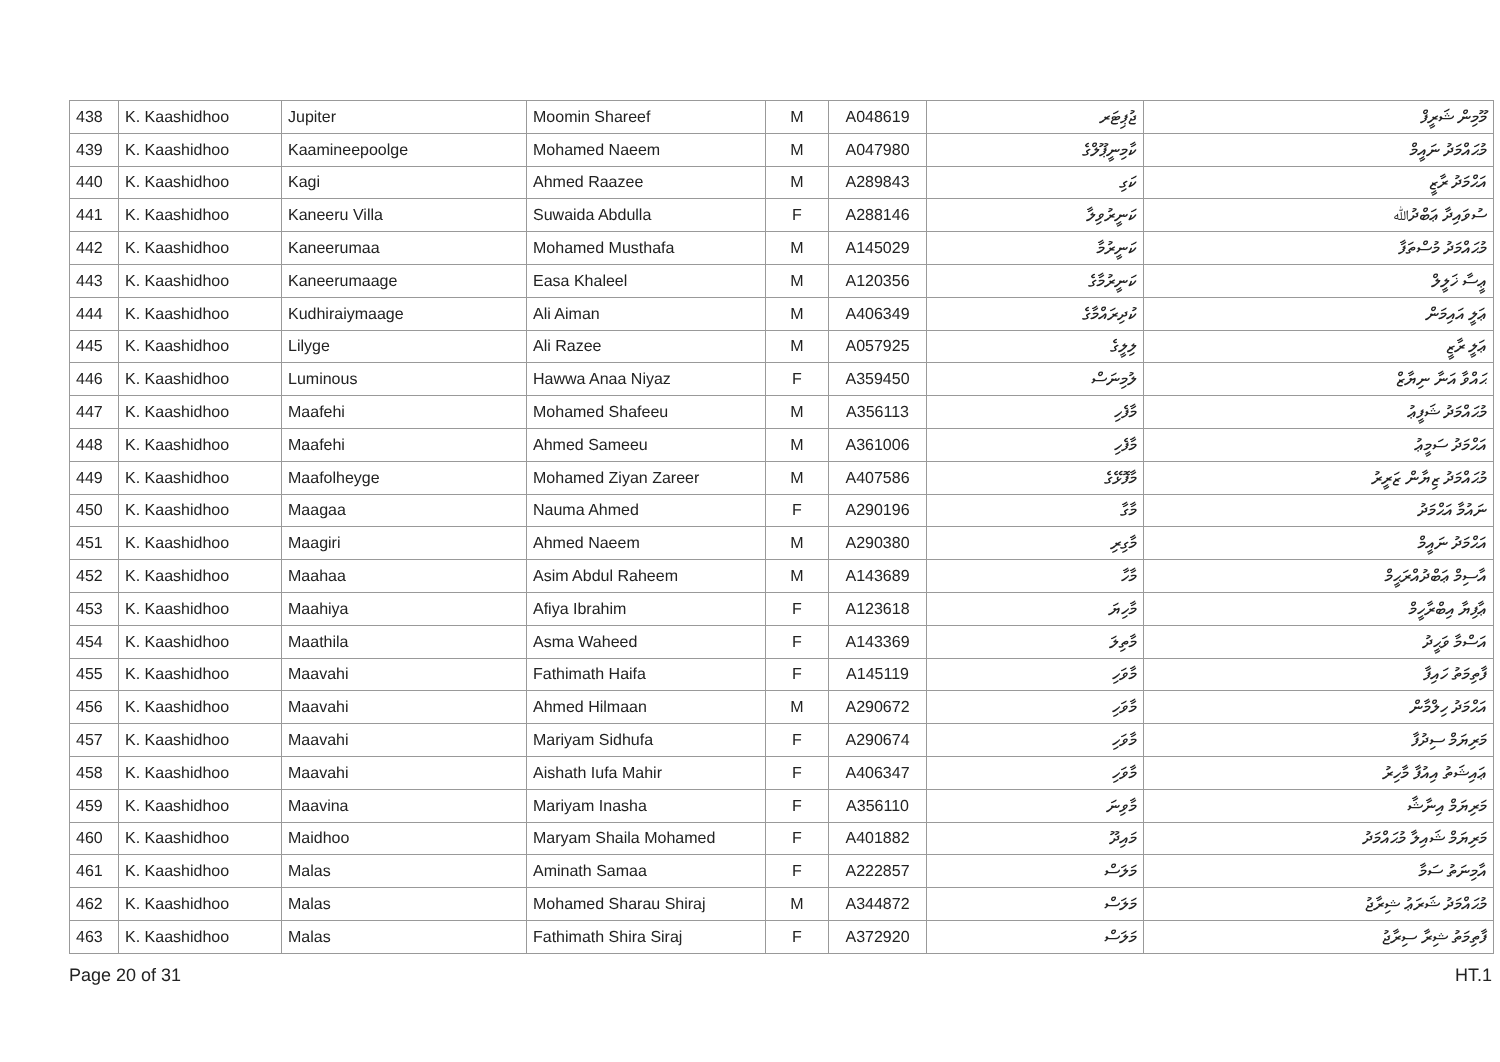| 438 | K. Kaashidhoo | Jupiter | Moomin Shareef | M | A048619 | ޖުޕިޓަރ | މޫމިން ޝަރީފް |
| 439 | K. Kaashidhoo | Kaamineepoolge | Mohamed Naeem | M | A047980 | ކާމިނީޕޫލްގެ | މުޙައްމަދު ނައީމް |
| 440 | K. Kaashidhoo | Kagi | Ahmed Raazee | M | A289843 | ކަގި | އަޙްމަދު ރާޒީ |
| 441 | K. Kaashidhoo | Kaneeru Villa | Suwaida Abdulla | F | A288146 | ކަނީރުވިލާ | ސުވައިދާ ޢަބްދުﷲ |
| 442 | K. Kaashidhoo | Kaneerumaa | Mohamed Musthafa | M | A145029 | ކަނީރުމާ | މުޙައްމަދު މުސްތަފާ |
| 443 | K. Kaashidhoo | Kaneerumaage | Easa Khaleel | M | A120356 | ކަނީރުމާގެ | ޢީސާ ޚަލީލް |
| 444 | K. Kaashidhoo | Kudhiraiymaage | Ali Aiman | M | A406349 | ކުދިރައްމާގެ | ޢަލީ އައިމަން |
| 445 | K. Kaashidhoo | Lilyge | Ali Razee | M | A057925 | ލިލީގެ | ޢަލީ ރާޒީ |
| 446 | K. Kaashidhoo | Luminous | Hawwa Anaa Niyaz | F | A359450 | ލުމިނަސް | ޙައްވާ އަނާ ނިޔާޒް |
| 447 | K. Kaashidhoo | Maafehi | Mohamed Shafeeu | M | A356113 | މާފެހި | މުޙައްމަދު ޝަފީޢު |
| 448 | K. Kaashidhoo | Maafehi | Ahmed Sameeu | M | A361006 | މާފެހި | އަޙްމަދު ސަމީޢު |
| 449 | K. Kaashidhoo | Maafolheyge | Mohamed Ziyan Zareer | M | A407586 | މާފޮޅޭގެ | މުޙައްމަދު ޒިޔާން ޒަރީރު |
| 450 | K. Kaashidhoo | Maagaa | Nauma Ahmed | F | A290196 | މާގާ | ނައުމާ އަޙްމަދު |
| 451 | K. Kaashidhoo | Maagiri | Ahmed Naeem | M | A290380 | މާގިރި | އަޙްމަދު ނައީމް |
| 452 | K. Kaashidhoo | Maahaa | Asim Abdul Raheem | M | A143689 | މާހާ | އާސިމް ޢަބްދުއްރަޙީމް |
| 453 | K. Kaashidhoo | Maahiya | Afiya Ibrahim | F | A123618 | މާހިޔަ | ޢާފިޔާ އިބްރާހީމް |
| 454 | K. Kaashidhoo | Maathila | Asma Waheed | F | A143369 | މާތިލަ | އަސްމާ ވަޙީދު |
| 455 | K. Kaashidhoo | Maavahi | Fathimath Haifa | F | A145119 | މާވަހި | ފާތިމަތު ހައިފާ |
| 456 | K. Kaashidhoo | Maavahi | Ahmed Hilmaan | M | A290672 | މާވަހި | އަޙްމަދު ހިލްމާން |
| 457 | K. Kaashidhoo | Maavahi | Mariyam Sidhufa | F | A290674 | މާވަހި | މަރިޔަމް ސިދުފާ |
| 458 | K. Kaashidhoo | Maavahi | Aishath Iufa Mahir | F | A406347 | މާވަހި | ޢައިޝަތު އިއުފާ މާހިރު |
| 459 | K. Kaashidhoo | Maavina | Mariyam Inasha | F | A356110 | މާވިނަ | މަރިޔަމް އިނާޝާ |
| 460 | K. Kaashidhoo | Maidhoo | Maryam Shaila Mohamed | F | A401882 | މައިދޫ | މަރިޔަމް ޝައިލާ މުޙައްމަދު |
| 461 | K. Kaashidhoo | Malas | Aminath Samaa | F | A222857 | މަލަސް | އާމިނަތު ސަމާ |
| 462 | K. Kaashidhoo | Malas | Mohamed Sharau Shiraj | M | A344872 | މަލަސް | މުޙައްމަދު ޝަރަޢު ޝިރާޖު |
| 463 | K. Kaashidhoo | Malas | Fathimath Shira Siraj | F | A372920 | މަލަސް | ފާތިމަތު ޝިރާ ސިރާޖު |
Page 20 of 31 HT.1